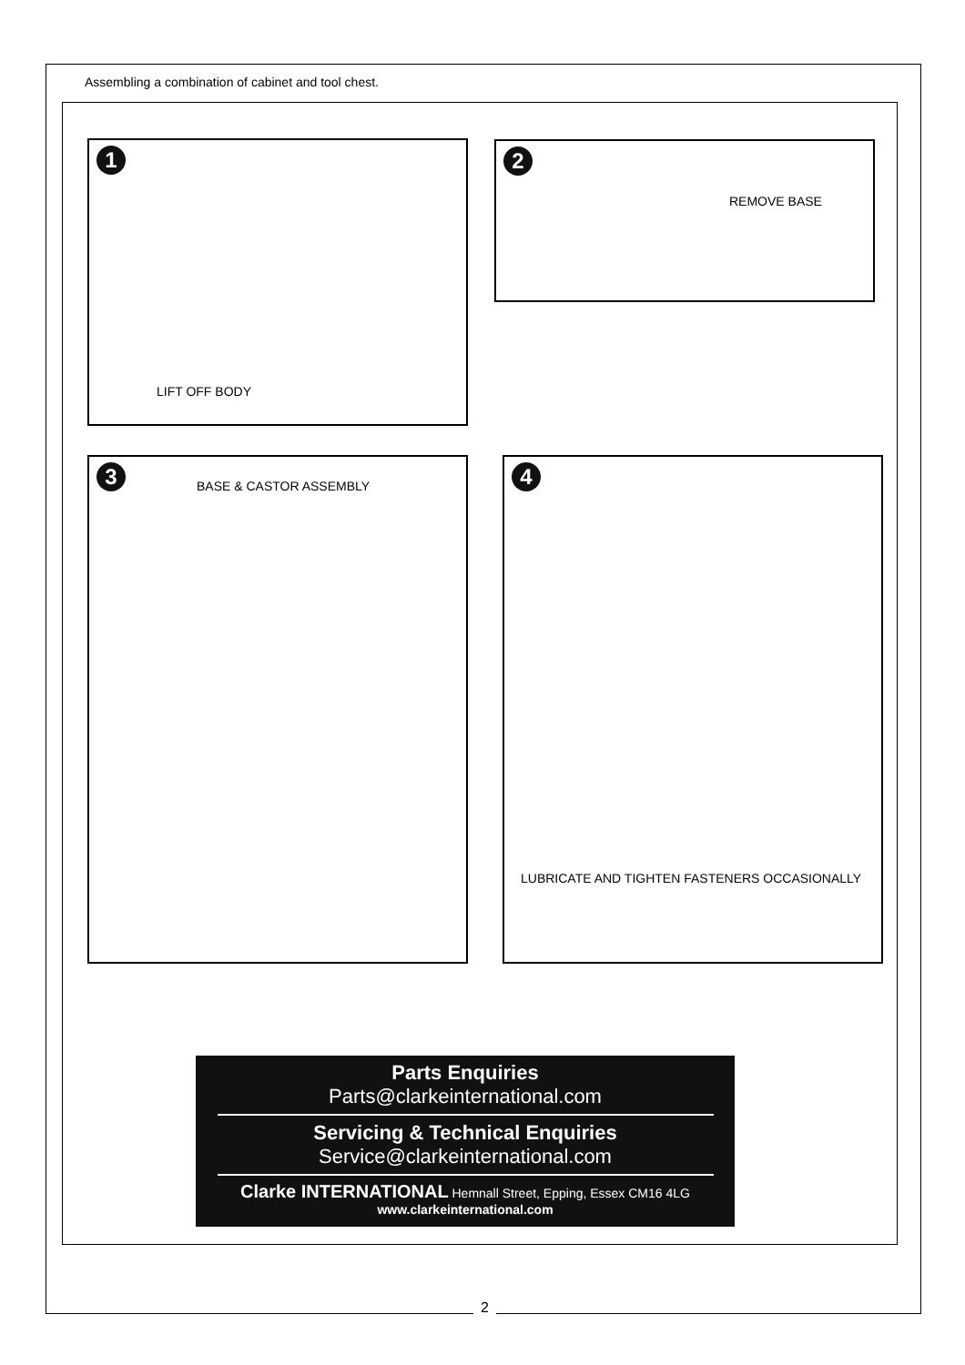Assembling a combination of cabinet and tool chest.
1
LIFT OFF BODY
2
REMOVE BASE
3 BASE & CASTOR ASSEMBLY
4
LUBRICATE AND TIGHTEN FASTENERS OCCASIONALLY
Parts Enquiries
Parts@clarkeinternational.com
Servicing & Technical Enquiries
Service@clarkeinternational.com
Clarke INTERNATIONAL Hemnall Street, Epping, Essex CM16 4LG
www.clarkeinternational.com
2